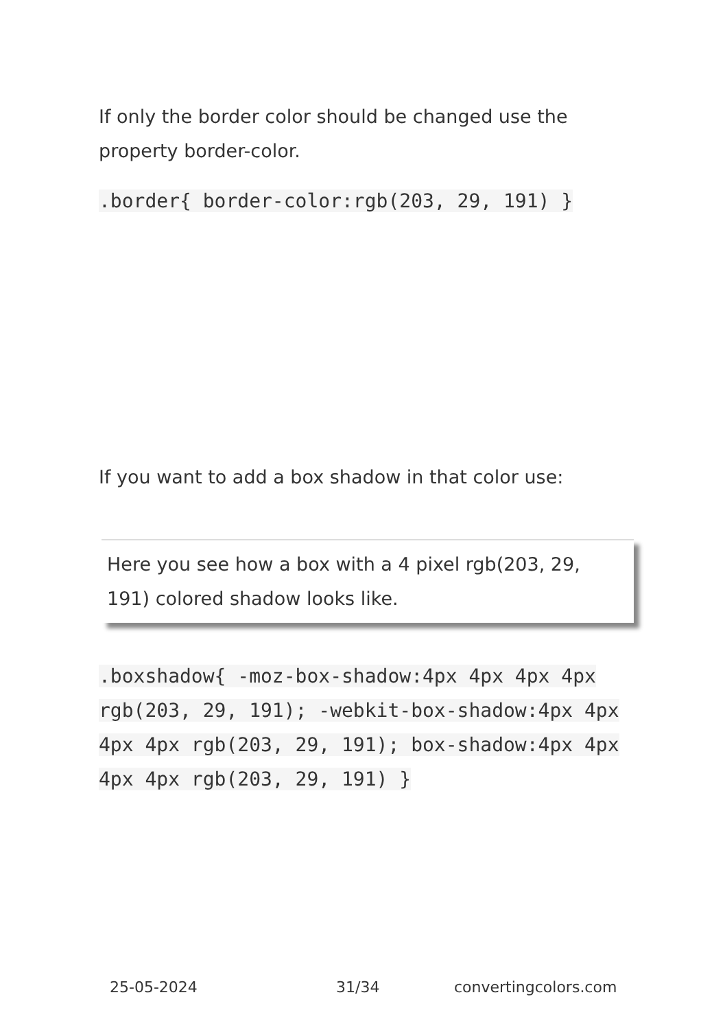If only the border color should be changed use the property border-color.
.border{ border-color:rgb(203, 29, 191) }
If you want to add a box shadow in that color use:
Here you see how a box with a 4 pixel rgb(203, 29, 191) colored shadow looks like.
.boxshadow{ -moz-box-shadow:4px 4px 4px 4px rgb(203, 29, 191); -webkit-box-shadow:4px 4px 4px 4px rgb(203, 29, 191); box-shadow:4px 4px 4px 4px rgb(203, 29, 191) }
25-05-2024 31/34 convertingcolors.com